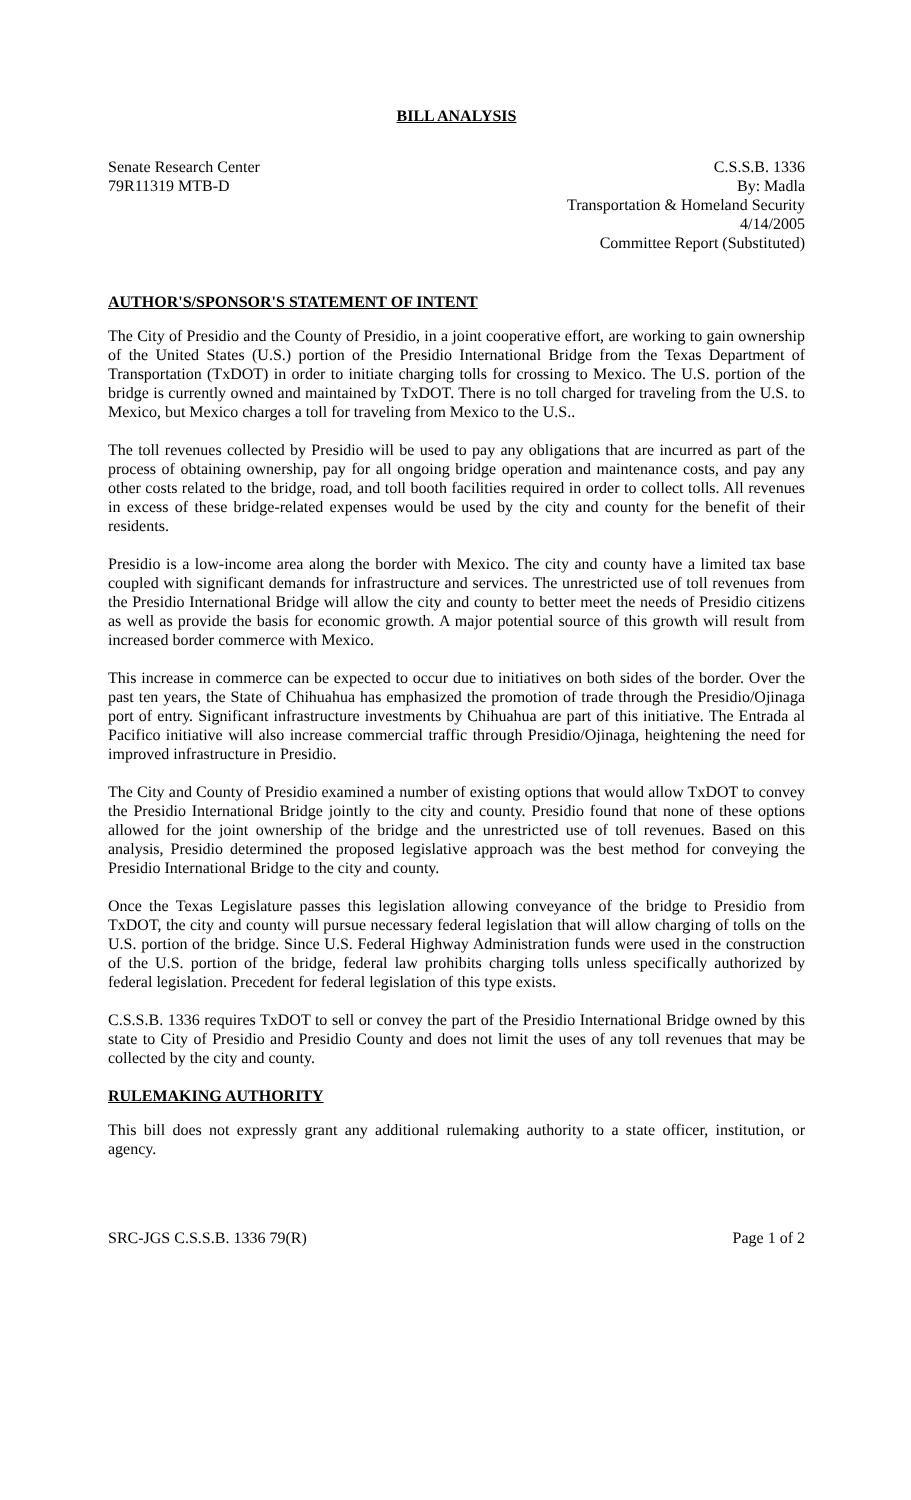BILL ANALYSIS
Senate Research Center
79R11319 MTB-D
C.S.S.B. 1336
By: Madla
Transportation & Homeland Security
4/14/2005
Committee Report (Substituted)
AUTHOR'S/SPONSOR'S STATEMENT OF INTENT
The City of Presidio and the County of Presidio, in a joint cooperative effort, are working to gain ownership of the United States (U.S.) portion of the Presidio International Bridge from the Texas Department of Transportation (TxDOT) in order to initiate charging tolls for crossing to Mexico. The U.S. portion of the bridge is currently owned and maintained by TxDOT. There is no toll charged for traveling from the U.S. to Mexico, but Mexico charges a toll for traveling from Mexico to the U.S..
The toll revenues collected by Presidio will be used to pay any obligations that are incurred as part of the process of obtaining ownership, pay for all ongoing bridge operation and maintenance costs, and pay any other costs related to the bridge, road, and toll booth facilities required in order to collect tolls. All revenues in excess of these bridge-related expenses would be used by the city and county for the benefit of their residents.
Presidio is a low-income area along the border with Mexico. The city and county have a limited tax base coupled with significant demands for infrastructure and services. The unrestricted use of toll revenues from the Presidio International Bridge will allow the city and county to better meet the needs of Presidio citizens as well as provide the basis for economic growth. A major potential source of this growth will result from increased border commerce with Mexico.
This increase in commerce can be expected to occur due to initiatives on both sides of the border. Over the past ten years, the State of Chihuahua has emphasized the promotion of trade through the Presidio/Ojinaga port of entry. Significant infrastructure investments by Chihuahua are part of this initiative. The Entrada al Pacifico initiative will also increase commercial traffic through Presidio/Ojinaga, heightening the need for improved infrastructure in Presidio.
The City and County of Presidio examined a number of existing options that would allow TxDOT to convey the Presidio International Bridge jointly to the city and county. Presidio found that none of these options allowed for the joint ownership of the bridge and the unrestricted use of toll revenues. Based on this analysis, Presidio determined the proposed legislative approach was the best method for conveying the Presidio International Bridge to the city and county.
Once the Texas Legislature passes this legislation allowing conveyance of the bridge to Presidio from TxDOT, the city and county will pursue necessary federal legislation that will allow charging of tolls on the U.S. portion of the bridge. Since U.S. Federal Highway Administration funds were used in the construction of the U.S. portion of the bridge, federal law prohibits charging tolls unless specifically authorized by federal legislation. Precedent for federal legislation of this type exists.
C.S.S.B. 1336 requires TxDOT to sell or convey the part of the Presidio International Bridge owned by this state to City of Presidio and Presidio County and does not limit the uses of any toll revenues that may be collected by the city and county.
RULEMAKING AUTHORITY
This bill does not expressly grant any additional rulemaking authority to a state officer, institution, or agency.
SRC-JGS C.S.S.B. 1336 79(R) Page 1 of 2